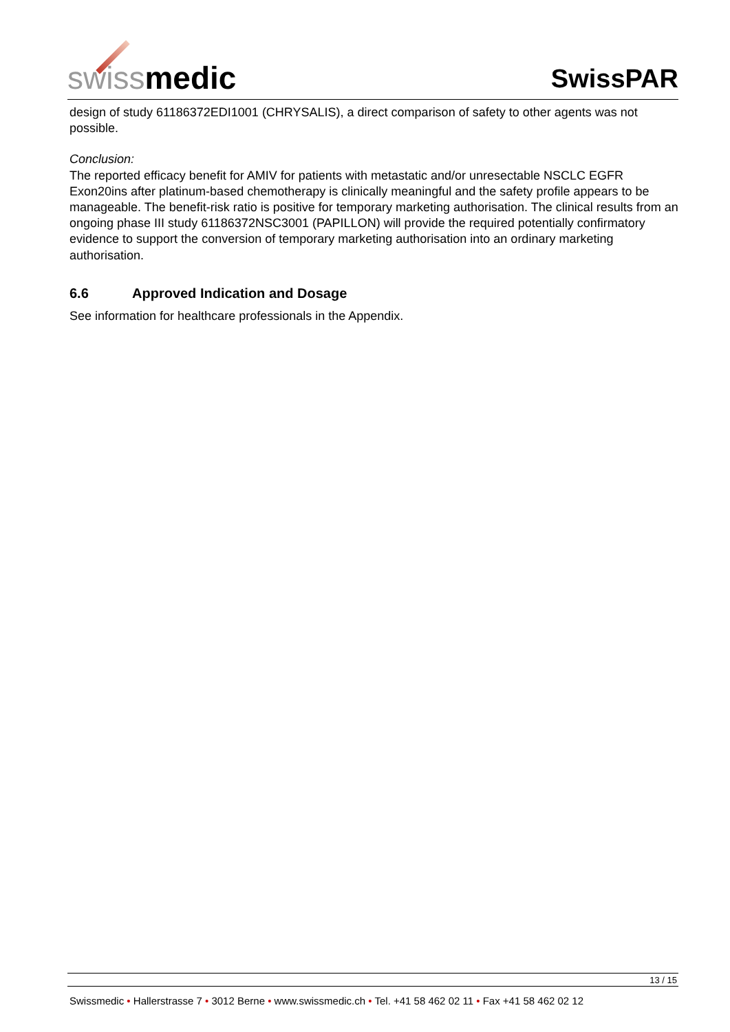swiss medic
SwissPAR
design of study 61186372EDI1001 (CHRYSALIS), a direct comparison of safety to other agents was not possible.
Conclusion:
The reported efficacy benefit for AMIV for patients with metastatic and/or unresectable NSCLC EGFR Exon20ins after platinum-based chemotherapy is clinically meaningful and the safety profile appears to be manageable. The benefit-risk ratio is positive for temporary marketing authorisation. The clinical results from an ongoing phase III study 61186372NSC3001 (PAPILLON) will provide the required potentially confirmatory evidence to support the conversion of temporary marketing authorisation into an ordinary marketing authorisation.
6.6 Approved Indication and Dosage
See information for healthcare professionals in the Appendix.
13 / 15
Swissmedic • Hallerstrasse 7 • 3012 Berne • www.swissmedic.ch • Tel. +41 58 462 02 11 • Fax +41 58 462 02 12